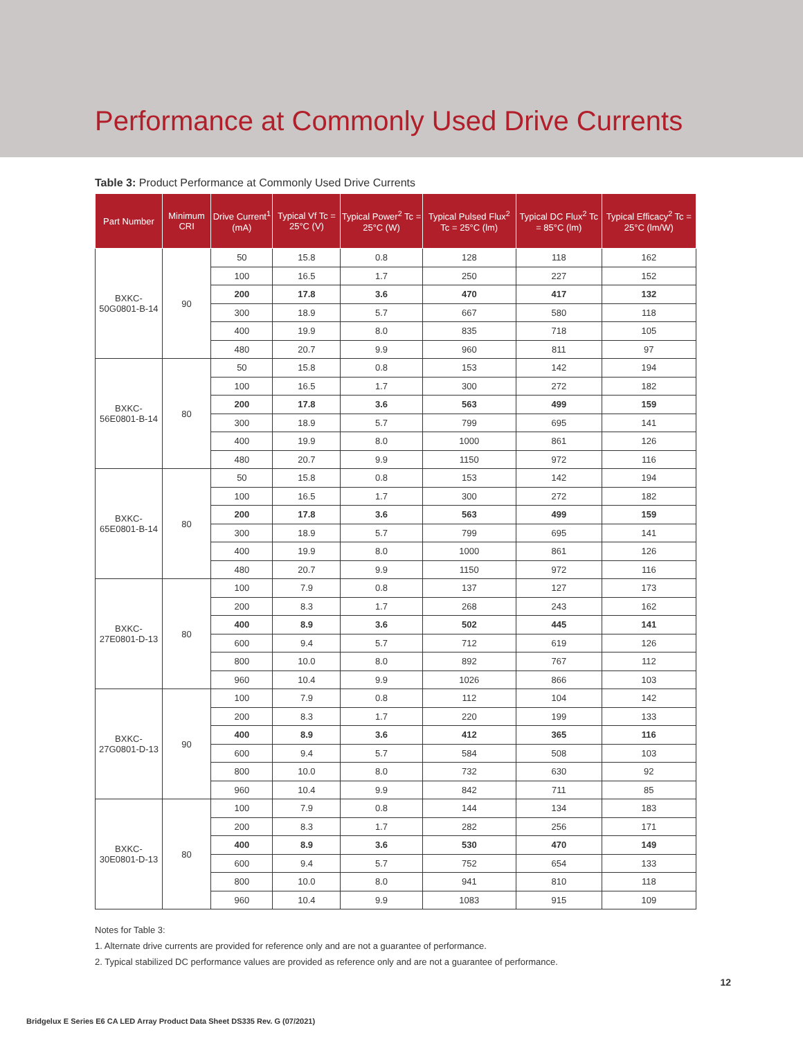Performance at Commonly Used Drive Currents
Table 3: Product Performance at Commonly Used Drive Currents
| Part Number | Minimum CRI | Drive Current<sup>1</sup> (mA) | Typical Vf Tc = 25°C (V) | Typical Power<sup>2</sup> Tc = 25°C (W) | Typical Pulsed Flux<sup>2</sup> Tc = 25°C (lm) | Typical DC Flux<sup>2</sup> Tc = 85°C (lm) | Typical Efficacy<sup>2</sup> Tc = 25°C (lm/W) |
| --- | --- | --- | --- | --- | --- | --- | --- |
| BXKC-50G0801-B-14 | 90 | 50 | 15.8 | 0.8 | 128 | 118 | 162 |
| | | 100 | 16.5 | 1.7 | 250 | 227 | 152 |
| | | 200 | 17.8 | 3.6 | 470 | 417 | 132 |
| | | 300 | 18.9 | 5.7 | 667 | 580 | 118 |
| | | 400 | 19.9 | 8.0 | 835 | 718 | 105 |
| | | 480 | 20.7 | 9.9 | 960 | 811 | 97 |
| BXKC-56E0801-B-14 | 80 | 50 | 15.8 | 0.8 | 153 | 142 | 194 |
| | | 100 | 16.5 | 1.7 | 300 | 272 | 182 |
| | | 200 | 17.8 | 3.6 | 563 | 499 | 159 |
| | | 300 | 18.9 | 5.7 | 799 | 695 | 141 |
| | | 400 | 19.9 | 8.0 | 1000 | 861 | 126 |
| | | 480 | 20.7 | 9.9 | 1150 | 972 | 116 |
| BXKC-65E0801-B-14 | 80 | 50 | 15.8 | 0.8 | 153 | 142 | 194 |
| | | 100 | 16.5 | 1.7 | 300 | 272 | 182 |
| | | 200 | 17.8 | 3.6 | 563 | 499 | 159 |
| | | 300 | 18.9 | 5.7 | 799 | 695 | 141 |
| | | 400 | 19.9 | 8.0 | 1000 | 861 | 126 |
| | | 480 | 20.7 | 9.9 | 1150 | 972 | 116 |
| BXKC-27E0801-D-13 | 80 | 100 | 7.9 | 0.8 | 137 | 127 | 173 |
| | | 200 | 8.3 | 1.7 | 268 | 243 | 162 |
| | | 400 | 8.9 | 3.6 | 502 | 445 | 141 |
| | | 600 | 9.4 | 5.7 | 712 | 619 | 126 |
| | | 800 | 10.0 | 8.0 | 892 | 767 | 112 |
| | | 960 | 10.4 | 9.9 | 1026 | 866 | 103 |
| BXKC-27G0801-D-13 | 90 | 100 | 7.9 | 0.8 | 112 | 104 | 142 |
| | | 200 | 8.3 | 1.7 | 220 | 199 | 133 |
| | | 400 | 8.9 | 3.6 | 412 | 365 | 116 |
| | | 600 | 9.4 | 5.7 | 584 | 508 | 103 |
| | | 800 | 10.0 | 8.0 | 732 | 630 | 92 |
| | | 960 | 10.4 | 9.9 | 842 | 711 | 85 |
| BXKC-30E0801-D-13 | 80 | 100 | 7.9 | 0.8 | 144 | 134 | 183 |
| | | 200 | 8.3 | 1.7 | 282 | 256 | 171 |
| | | 400 | 8.9 | 3.6 | 530 | 470 | 149 |
| | | 600 | 9.4 | 5.7 | 752 | 654 | 133 |
| | | 800 | 10.0 | 8.0 | 941 | 810 | 118 |
| | | 960 | 10.4 | 9.9 | 1083 | 915 | 109 |
Notes for Table 3:
1. Alternate drive currents are provided for reference only and are not a guarantee of performance.
2. Typical stabilized DC performance values are provided as reference only and are not a guarantee of performance.
12
Bridgelux E Series E6 CA LED Array Product Data Sheet DS335 Rev. G (07/2021)